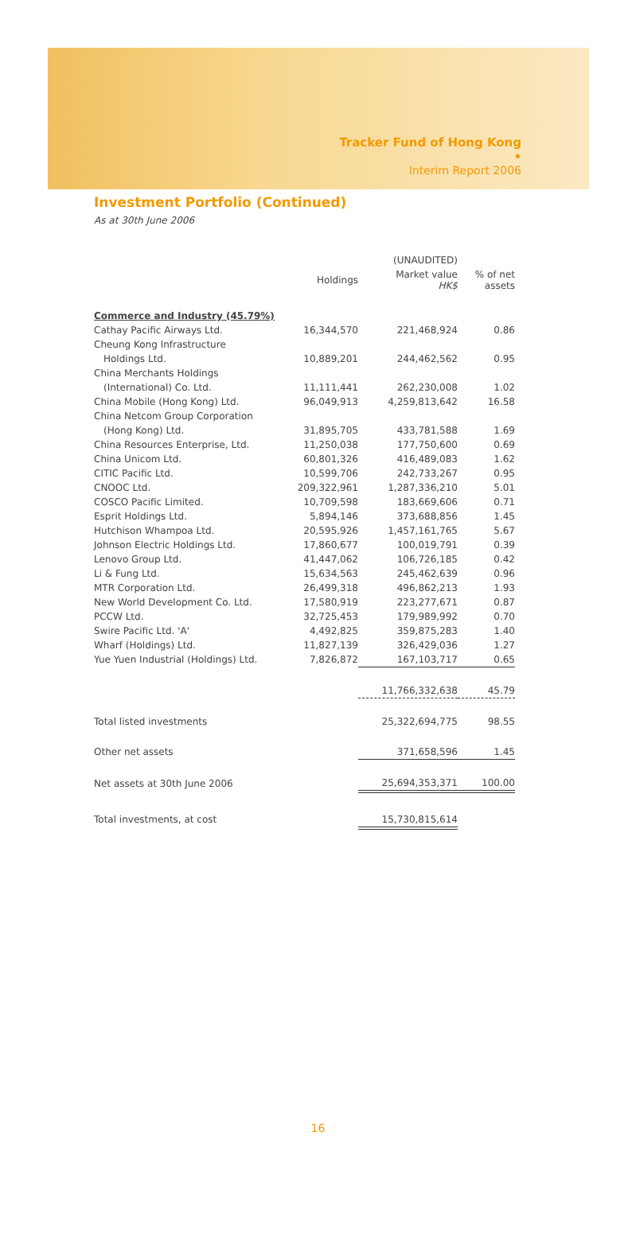Tracker Fund of Hong Kong •
Interim Report 2006
Investment Portfolio (Continued)
As at 30th June 2006
| | | (UNAUDITED) | |
| --- | --- | --- | --- |
| | Holdings | Market value HK$ | % of net assets |
| Commerce and Industry (45.79%) | | | |
| Cathay Pacific Airways Ltd. | 16,344,570 | 221,468,924 | 0.86 |
| Cheung Kong Infrastructure | | | |
| Holdings Ltd. | 10,889,201 | 244,462,562 | 0.95 |
| China Merchants Holdings | | | |
| (International) Co. Ltd. | 11,111,441 | 262,230,008 | 1.02 |
| China Mobile (Hong Kong) Ltd. | 96,049,913 | 4,259,813,642 | 16.58 |
| China Netcom Group Corporation | | | |
| (Hong Kong) Ltd. | 31,895,705 | 433,781,588 | 1.69 |
| China Resources Enterprise, Ltd. | 11,250,038 | 177,750,600 | 0.69 |
| China Unicom Ltd. | 60,801,326 | 416,489,083 | 1.62 |
| CITIC Pacific Ltd. | 10,599,706 | 242,733,267 | 0.95 |
| CNOOC Ltd. | 209,322,961 | 1,287,336,210 | 5.01 |
| COSCO Pacific Limited. | 10,709,598 | 183,669,606 | 0.71 |
| Esprit Holdings Ltd. | 5,894,146 | 373,688,856 | 1.45 |
| Hutchison Whampoa Ltd. | 20,595,926 | 1,457,161,765 | 5.67 |
| Johnson Electric Holdings Ltd. | 17,860,677 | 100,019,791 | 0.39 |
| Lenovo Group Ltd. | 41,447,062 | 106,726,185 | 0.42 |
| Li & Fung Ltd. | 15,634,563 | 245,462,639 | 0.96 |
| MTR Corporation Ltd. | 26,499,318 | 496,862,213 | 1.93 |
| New World Development Co. Ltd. | 17,580,919 | 223,277,671 | 0.87 |
| PCCW Ltd. | 32,725,453 | 179,989,992 | 0.70 |
| Swire Pacific Ltd. 'A' | 4,492,825 | 359,875,283 | 1.40 |
| Wharf (Holdings) Ltd. | 11,827,139 | 326,429,036 | 1.27 |
| Yue Yuen Industrial (Holdings) Ltd. | 7,826,872 | 167,103,717 | 0.65 |
| | | 11,766,332,638 | 45.79 |
| Total listed investments | | 25,322,694,775 | 98.55 |
| Other net assets | | 371,658,596 | 1.45 |
| Net assets at 30th June 2006 | | 25,694,353,371 | 100.00 |
| Total investments, at cost | | 15,730,815,614 | |
16